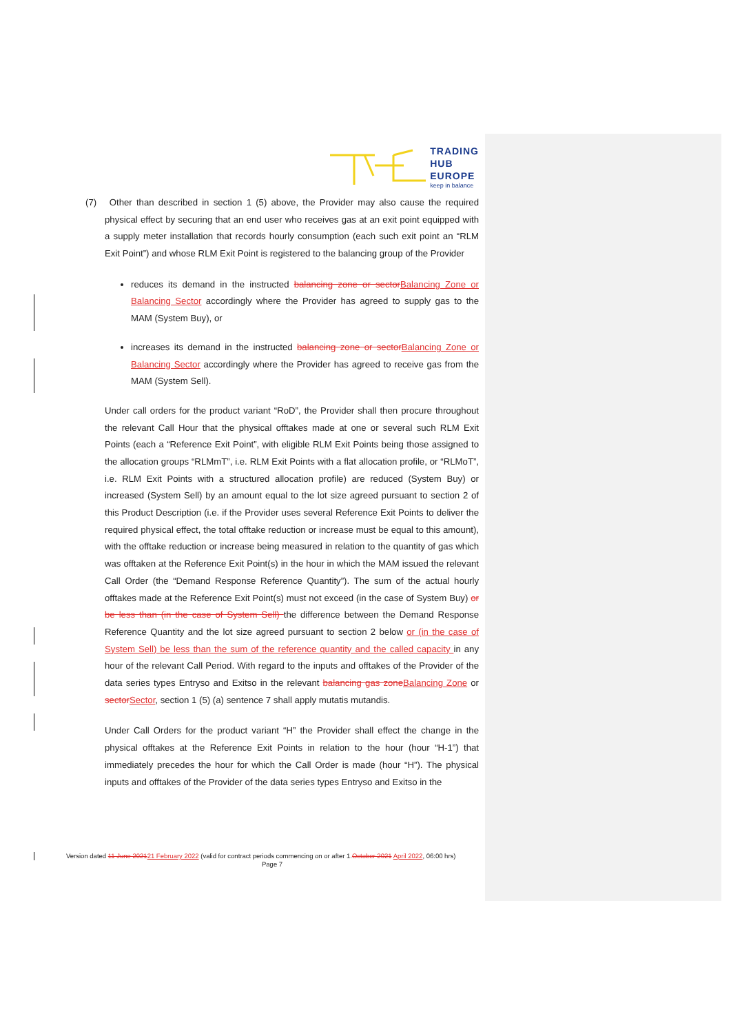TRADING
HUB
EUROPE
keep in balance
(7) Other than described in section 1 (5) above, the Provider may also cause the required physical effect by securing that an end user who receives gas at an exit point equipped with a supply meter installation that records hourly consumption (each such exit point an “RLM Exit Point”) and whose RLM Exit Point is registered to the balancing group of the Provider
reduces its demand in the instructed balancing zone or sectorBalancing Zone or Balancing Sector accordingly where the Provider has agreed to supply gas to the MAM (System Buy), or
increases its demand in the instructed balancing zone or sectorBalancing Zone or Balancing Sector accordingly where the Provider has agreed to receive gas from the MAM (System Sell).
Under call orders for the product variant “RoD”, the Provider shall then procure throughout the relevant Call Hour that the physical offtakes made at one or several such RLM Exit Points (each a “Reference Exit Point”, with eligible RLM Exit Points being those assigned to the allocation groups “RLMmT”, i.e. RLM Exit Points with a flat allocation profile, or “RLMoT”, i.e. RLM Exit Points with a structured allocation profile) are reduced (System Buy) or increased (System Sell) by an amount equal to the lot size agreed pursuant to section 2 of this Product Description (i.e. if the Provider uses several Reference Exit Points to deliver the required physical effect, the total offtake reduction or increase must be equal to this amount), with the offtake reduction or increase being measured in relation to the quantity of gas which was offtaken at the Reference Exit Point(s) in the hour in which the MAM issued the relevant Call Order (the “Demand Response Reference Quantity”). The sum of the actual hourly offtakes made at the Reference Exit Point(s) must not exceed (in the case of System Buy) or be less than (in the case of System Sell) the difference between the Demand Response Reference Quantity and the lot size agreed pursuant to section 2 below or (in the case of System Sell) be less than the sum of the reference quantity and the called capacity in any hour of the relevant Call Period. With regard to the inputs and offtakes of the Provider of the data series types Entryso and Exitso in the relevant balancing gas zoneBalancing Zone or sectorSector, section 1 (5) (a) sentence 7 shall apply mutatis mutandis.
Under Call Orders for the product variant “H” the Provider shall effect the change in the physical offtakes at the Reference Exit Points in relation to the hour (hour “H-1”) that immediately precedes the hour for which the Call Order is made (hour “H”). The physical inputs and offtakes of the Provider of the data series types Entryso and Exitso in the
Version dated 11 June 202121 February 2022 (valid for contract periods commencing on or after 1.October 2021 April 2022, 06:00 hrs)
Page 7